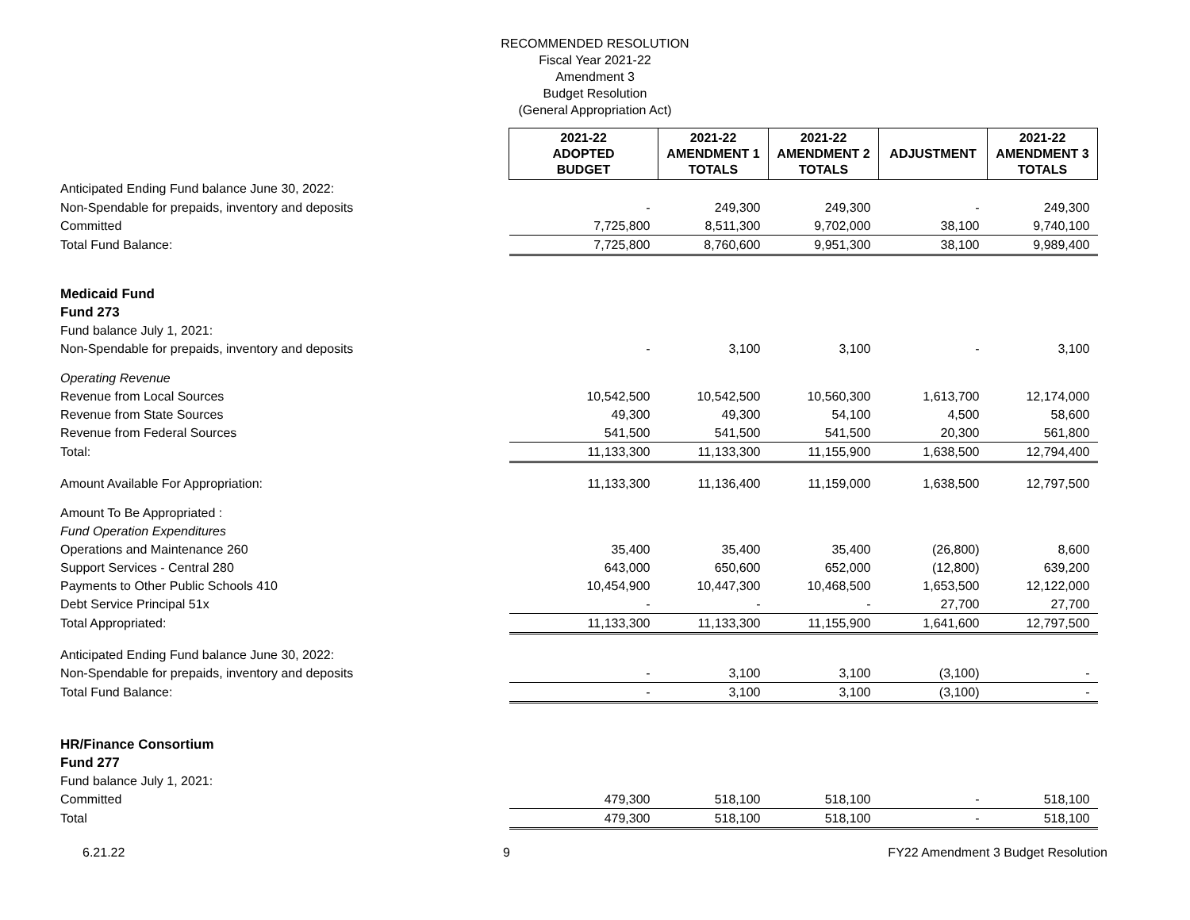RECOMMENDED RESOLUTION
Fiscal Year 2021-22
Amendment 3
Budget Resolution
(General Appropriation Act)
| | 2021-22 ADOPTED BUDGET | 2021-22 AMENDMENT 1 TOTALS | 2021-22 AMENDMENT 2 TOTALS | ADJUSTMENT | 2021-22 AMENDMENT 3 TOTALS |
| Anticipated Ending Fund balance June 30, 2022: | | | | | |
| Non-Spendable for prepaids, inventory and deposits | - | 249,300 | 249,300 | - | 249,300 |
| Committed | 7,725,800 | 8,511,300 | 9,702,000 | 38,100 | 9,740,100 |
| Total Fund Balance: | 7,725,800 | 8,760,600 | 9,951,300 | 38,100 | 9,989,400 |
| Medicaid Fund | | | | | |
| Fund 273 | | | | | |
| Fund balance July 1, 2021: | | | | | |
| Non-Spendable for prepaids, inventory and deposits | - | 3,100 | 3,100 | - | 3,100 |
| Operating Revenue | | | | | |
| Revenue from Local Sources | 10,542,500 | 10,542,500 | 10,560,300 | 1,613,700 | 12,174,000 |
| Revenue from State Sources | 49,300 | 49,300 | 54,100 | 4,500 | 58,600 |
| Revenue from Federal Sources | 541,500 | 541,500 | 541,500 | 20,300 | 561,800 |
| Total: | 11,133,300 | 11,133,300 | 11,155,900 | 1,638,500 | 12,794,400 |
| Amount Available For Appropriation: | 11,133,300 | 11,136,400 | 11,159,000 | 1,638,500 | 12,797,500 |
| Amount To Be Appropriated : | | | | | |
| Fund Operation Expenditures | | | | | |
| Operations and Maintenance 260 | 35,400 | 35,400 | 35,400 | (26,800) | 8,600 |
| Support Services - Central 280 | 643,000 | 650,600 | 652,000 | (12,800) | 639,200 |
| Payments to Other Public Schools 410 | 10,454,900 | 10,447,300 | 10,468,500 | 1,653,500 | 12,122,000 |
| Debt Service Principal 51x | - | - | - | 27,700 | 27,700 |
| Total Appropriated: | 11,133,300 | 11,133,300 | 11,155,900 | 1,641,600 | 12,797,500 |
| Anticipated Ending Fund balance June 30, 2022: | | | | | |
| Non-Spendable for prepaids, inventory and deposits | - | 3,100 | 3,100 | (3,100) | - |
| Total Fund Balance: | - | 3,100 | 3,100 | (3,100) | - |
| HR/Finance Consortium | | | | | |
| Fund 277 | | | | | |
| Fund balance July 1, 2021: | | | | | |
| Committed | 479,300 | 518,100 | 518,100 | - | 518,100 |
| Total | 479,300 | 518,100 | 518,100 | - | 518,100 |
6.21.22 9 FY22 Amendment 3 Budget Resolution